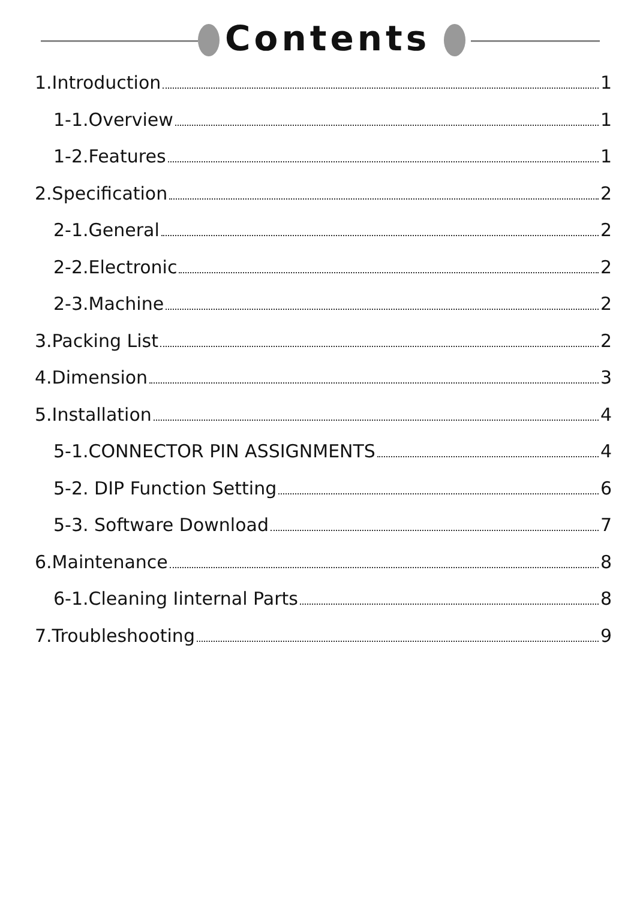Contents
1.Introduction 1
1-1.Overview 1
1-2.Features 1
2.Specification 2
2-1.General 2
2-2.Electronic 2
2-3.Machine 2
3.Packing List 2
4.Dimension 3
5.Installation 4
5-1.CONNECTOR PIN ASSIGNMENTS 4
5-2. DIP Function Setting 6
5-3. Software Download 7
6.Maintenance 8
6-1.Cleaning Iinternal Parts 8
7.Troubleshooting 9